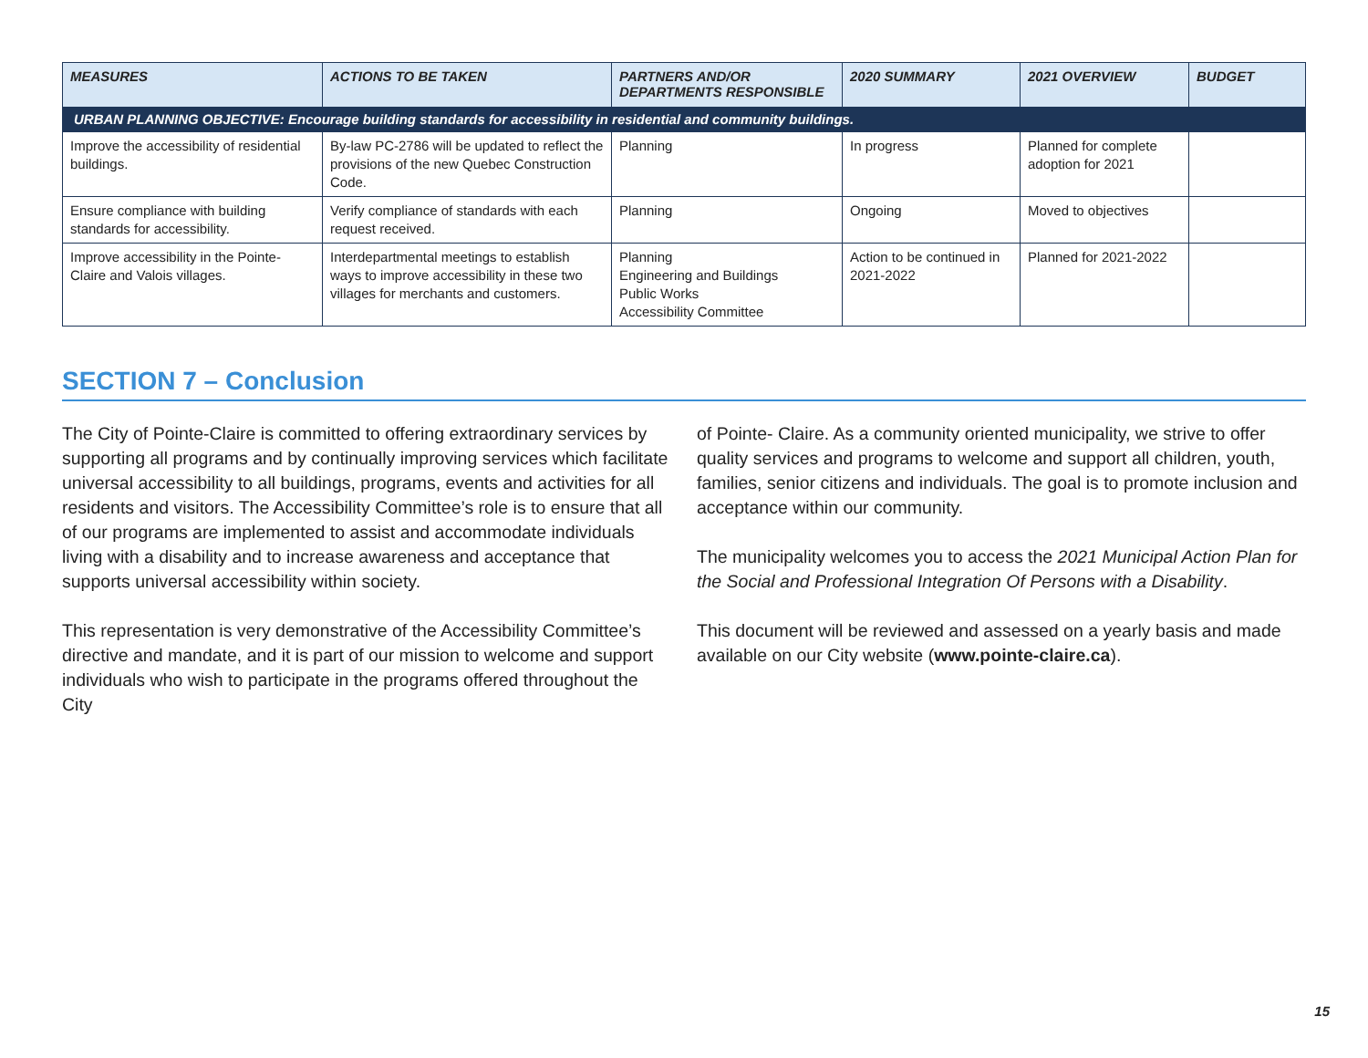| MEASURES | ACTIONS TO BE TAKEN | PARTNERS AND/OR DEPARTMENTS RESPONSIBLE | 2020 SUMMARY | 2021 OVERVIEW | BUDGET |
| --- | --- | --- | --- | --- | --- |
| URBAN PLANNING OBJECTIVE: Encourage building standards for accessibility in residential and community buildings. | | | | | |
| Improve the accessibility of residential buildings. | By-law PC-2786 will be updated to reflect the provisions of the new Quebec Construction Code. | Planning | In progress | Planned for complete adoption for 2021 | |
| Ensure compliance with building standards for accessibility. | Verify compliance of standards with each request received. | Planning | Ongoing | Moved to objectives | |
| Improve accessibility in the Pointe- Claire and Valois villages. | Interdepartmental meetings to establish ways to improve accessibility in these two villages for merchants and customers. | Planning Engineering and Buildings Public Works Accessibility Committee | Action to be continued in 2021-2022 | Planned for 2021-2022 | |
SECTION 7 – Conclusion
The City of Pointe-Claire is committed to offering extraordinary services by supporting all programs and by continually improving services which facilitate universal accessibility to all buildings, programs, events and activities for all residents and visitors. The Accessibility Committee’s role is to ensure that all of our programs are implemented to assist and accommodate individuals living with a disability and to increase awareness and acceptance that supports universal accessibility within society.
This representation is very demonstrative of the Accessibility Committee’s directive and mandate, and it is part of our mission to welcome and support individuals who wish to participate in the programs offered throughout the City
of Pointe- Claire. As a community oriented municipality, we strive to offer quality services and programs to welcome and support all children, youth, families, senior citizens and individuals. The goal is to promote inclusion and acceptance within our community.
The municipality welcomes you to access the 2021 Municipal Action Plan for the Social and Professional Integration Of Persons with a Disability.
This document will be reviewed and assessed on a yearly basis and made available on our City website (www.pointe-claire.ca).
15